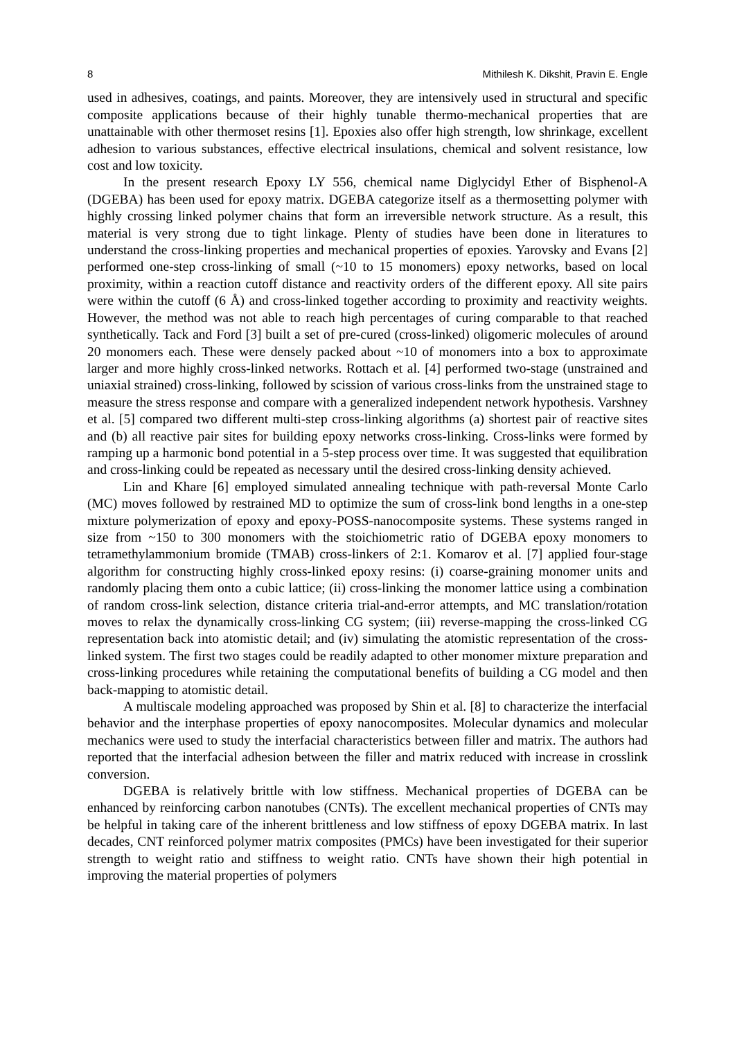8 Mithilesh K. Dikshit, Pravin E. Engle
used in adhesives, coatings, and paints. Moreover, they are intensively used in structural and specific composite applications because of their highly tunable thermo-mechanical properties that are unattainable with other thermoset resins [1]. Epoxies also offer high strength, low shrinkage, excellent adhesion to various substances, effective electrical insulations, chemical and solvent resistance, low cost and low toxicity.
In the present research Epoxy LY 556, chemical name Diglycidyl Ether of Bisphenol-A (DGEBA) has been used for epoxy matrix. DGEBA categorize itself as a thermosetting polymer with highly crossing linked polymer chains that form an irreversible network structure. As a result, this material is very strong due to tight linkage. Plenty of studies have been done in literatures to understand the cross-linking properties and mechanical properties of epoxies. Yarovsky and Evans [2] performed one-step cross-linking of small (~10 to 15 monomers) epoxy networks, based on local proximity, within a reaction cutoff distance and reactivity orders of the different epoxy. All site pairs were within the cutoff (6 Å) and cross-linked together according to proximity and reactivity weights. However, the method was not able to reach high percentages of curing comparable to that reached synthetically. Tack and Ford [3] built a set of pre-cured (cross-linked) oligomeric molecules of around 20 monomers each. These were densely packed about ~10 of monomers into a box to approximate larger and more highly cross-linked networks. Rottach et al. [4] performed two-stage (unstrained and uniaxial strained) cross-linking, followed by scission of various cross-links from the unstrained stage to measure the stress response and compare with a generalized independent network hypothesis. Varshney et al. [5] compared two different multi-step cross-linking algorithms (a) shortest pair of reactive sites and (b) all reactive pair sites for building epoxy networks cross-linking. Cross-links were formed by ramping up a harmonic bond potential in a 5-step process over time. It was suggested that equilibration and cross-linking could be repeated as necessary until the desired cross-linking density achieved.
Lin and Khare [6] employed simulated annealing technique with path-reversal Monte Carlo (MC) moves followed by restrained MD to optimize the sum of cross-link bond lengths in a one-step mixture polymerization of epoxy and epoxy-POSS-nanocomposite systems. These systems ranged in size from ~150 to 300 monomers with the stoichiometric ratio of DGEBA epoxy monomers to tetramethylammonium bromide (TMAB) cross-linkers of 2:1. Komarov et al. [7] applied four-stage algorithm for constructing highly cross-linked epoxy resins: (i) coarse-graining monomer units and randomly placing them onto a cubic lattice; (ii) cross-linking the monomer lattice using a combination of random cross-link selection, distance criteria trial-and-error attempts, and MC translation/rotation moves to relax the dynamically cross-linking CG system; (iii) reverse-mapping the cross-linked CG representation back into atomistic detail; and (iv) simulating the atomistic representation of the cross-linked system. The first two stages could be readily adapted to other monomer mixture preparation and cross-linking procedures while retaining the computational benefits of building a CG model and then back-mapping to atomistic detail.
A multiscale modeling approached was proposed by Shin et al. [8] to characterize the interfacial behavior and the interphase properties of epoxy nanocomposites. Molecular dynamics and molecular mechanics were used to study the interfacial characteristics between filler and matrix. The authors had reported that the interfacial adhesion between the filler and matrix reduced with increase in crosslink conversion.
DGEBA is relatively brittle with low stiffness. Mechanical properties of DGEBA can be enhanced by reinforcing carbon nanotubes (CNTs). The excellent mechanical properties of CNTs may be helpful in taking care of the inherent brittleness and low stiffness of epoxy DGEBA matrix. In last decades, CNT reinforced polymer matrix composites (PMCs) have been investigated for their superior strength to weight ratio and stiffness to weight ratio. CNTs have shown their high potential in improving the material properties of polymers